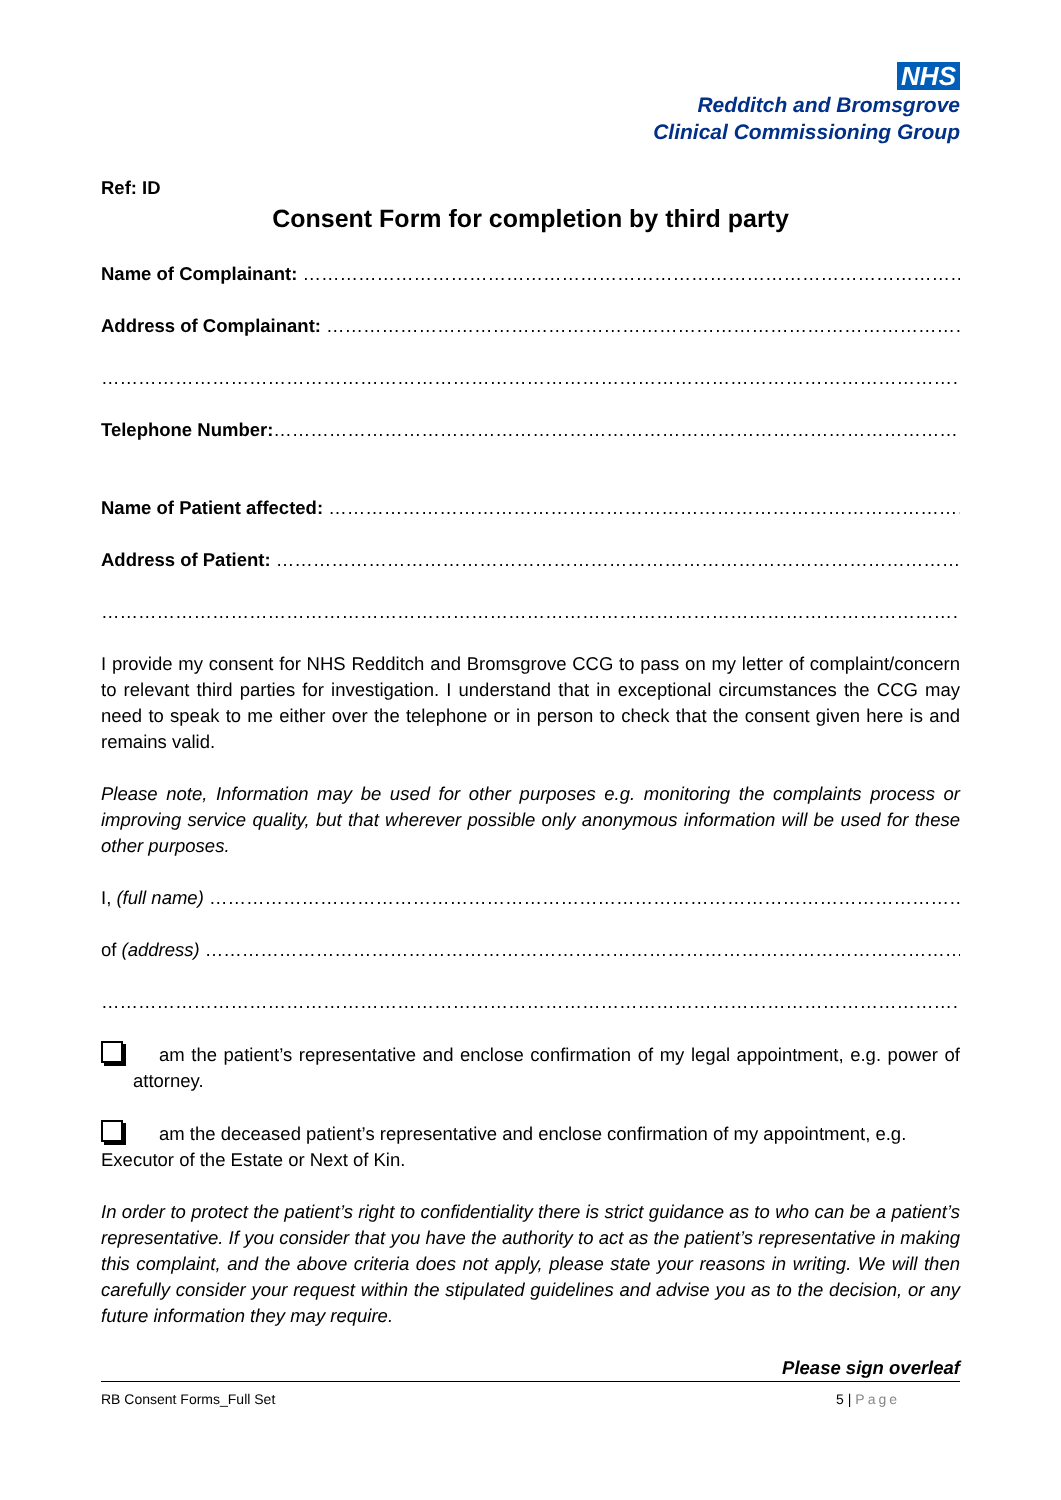NHS
Redditch and Bromsgrove
Clinical Commissioning Group
Ref: ID
Consent Form for completion by third party
Name of Complainant: ……………………………………………………………………………………………………………………
Address of Complainant: ………………………………………………………………………………………………………………
……………………………………………………………………………………………………………………………………………………
Telephone Number:…………………………………………………………………………………………………………………
Name of Patient affected: ……………………………………………………………………………………………………………
Address of Patient: ……………………………………………………………………………………………………………………
……………………………………………………………………………………………………………………………………………………
I provide my consent for NHS Redditch and Bromsgrove CCG to pass on my letter of complaint/concern to relevant third parties for investigation. I understand that in exceptional circumstances the CCG may need to speak to me either over the telephone or in person to check that the consent given here is and remains valid.
Please note, Information may be used for other purposes e.g. monitoring the complaints process or improving service quality, but that wherever possible only anonymous information will be used for these other purposes.
I, (full name) ……………………………………………………………………………………………………………………………
of (address) ……………………………………………………………………………………………………………………………
……………………………………………………………………………………………………………………………………………………
am the patient’s representative and enclose confirmation of my legal appointment, e.g. power of attorney.
am the deceased patient’s representative and enclose confirmation of my appointment, e.g. Executor of the Estate or Next of Kin.
In order to protect the patient’s right to confidentiality there is strict guidance as to who can be a patient’s representative. If you consider that you have the authority to act as the patient’s representative in making this complaint, and the above criteria does not apply, please state your reasons in writing. We will then carefully consider your request within the stipulated guidelines and advise you as to the decision, or any future information they may require.
Please sign overleaf
RB Consent Forms_Full Set 5 | Page